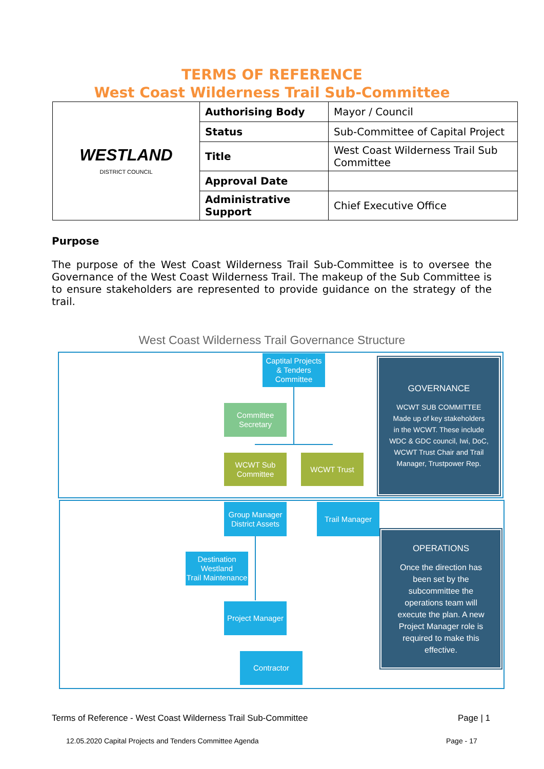TERMS OF REFERENCE
West Coast Wilderness Trail Sub-Committee
| WESTLAND DISTRICT COUNCIL | Authorising Body | Mayor / Council |
| | Status | Sub-Committee of Capital Project |
| | Title | West Coast Wilderness Trail Sub Committee |
| | Approval Date | |
| | Administrative Support | Chief Executive Office |
Purpose
The purpose of the West Coast Wilderness Trail Sub-Committee is to oversee the Governance of the West Coast Wilderness Trail. The makeup of the Sub Committee is to ensure stakeholders are represented to provide guidance on the strategy of the trail.
West Coast Wilderness Trail Governance Structure
Captital Projects
& Tenders
Committee
Committee
Secretary
WCWT Sub
Committee
WCWT Trust
GOVERNANCE
WCWT SUB COMMITTEE
Made up of key stakeholders
in the WCWT. These include
WDC & GDC council, Iwi, DoC,
WCWT Trust Chair and Trail
Manager, Trustpower Rep.
Group Manager
District Assets
Trail Manager
Destination
Westland
Trail Maintenance
Project Manager
Contractor
OPERATIONS
Once the direction has
been set by the
subcommittee the
operations team will
execute the plan. A new
Project Manager role is
required to make this
effective.
Terms of Reference - West Coast Wilderness Trail Sub-Committee
Page | 1
12.05.2020 Capital Projects and Tenders Committee Agenda
Page - 17